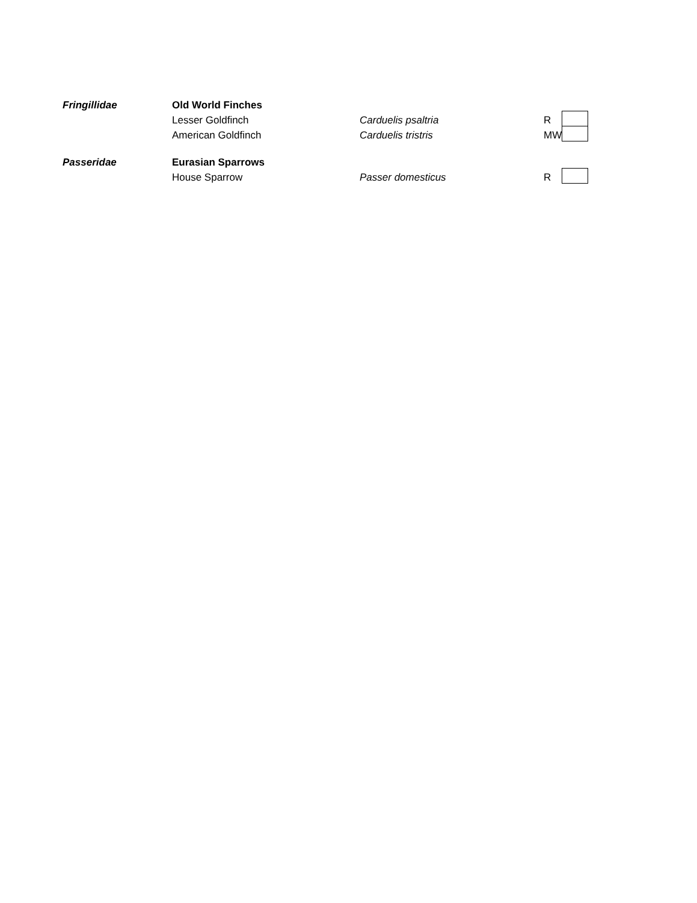| Fringillidae | Old World Finches | | | |
| | Lesser Goldfinch | Carduelis psaltria | R | |
| | American Goldfinch | Carduelis tristris | MW | |
| Passeridae | Eurasian Sparrows | | | |
| | House Sparrow | Passer domesticus | R | |